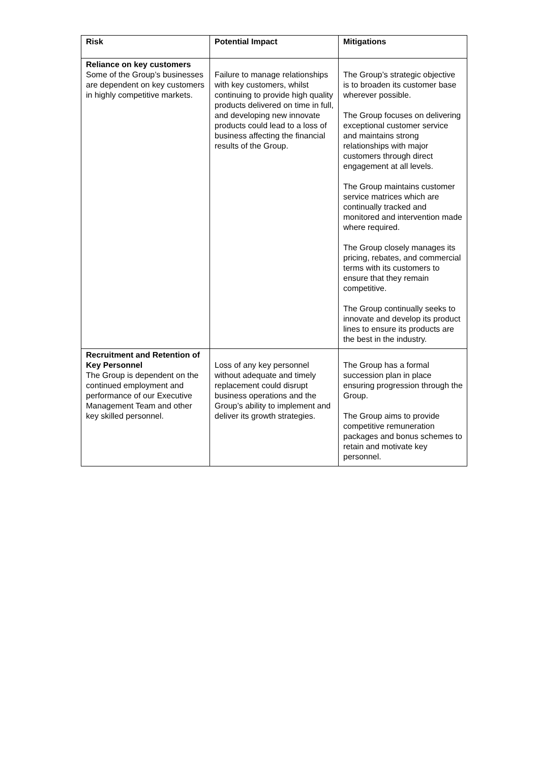| Risk | Potential Impact | Mitigations |
| --- | --- | --- |
| Reliance on key customers Some of the Group’s businesses are dependent on key customers in highly competitive markets. | Failure to manage relationships with key customers, whilst continuing to provide high quality products delivered on time in full, and developing new innovate products could lead to a loss of business affecting the financial results of the Group. | The Group’s strategic objective is to broaden its customer base wherever possible. The Group focuses on delivering exceptional customer service and maintains strong relationships with major customers through direct engagement at all levels. The Group maintains customer service matrices which are continually tracked and monitored and intervention made where required. The Group closely manages its pricing, rebates, and commercial terms with its customers to ensure that they remain competitive. The Group continually seeks to innovate and develop its product lines to ensure its products are the best in the industry. |
| Recruitment and Retention of Key Personnel The Group is dependent on the continued employment and performance of our Executive Management Team and other key skilled personnel. | Loss of any key personnel without adequate and timely replacement could disrupt business operations and the Group’s ability to implement and deliver its growth strategies. | The Group has a formal succession plan in place ensuring progression through the Group. The Group aims to provide competitive remuneration packages and bonus schemes to retain and motivate key personnel. |